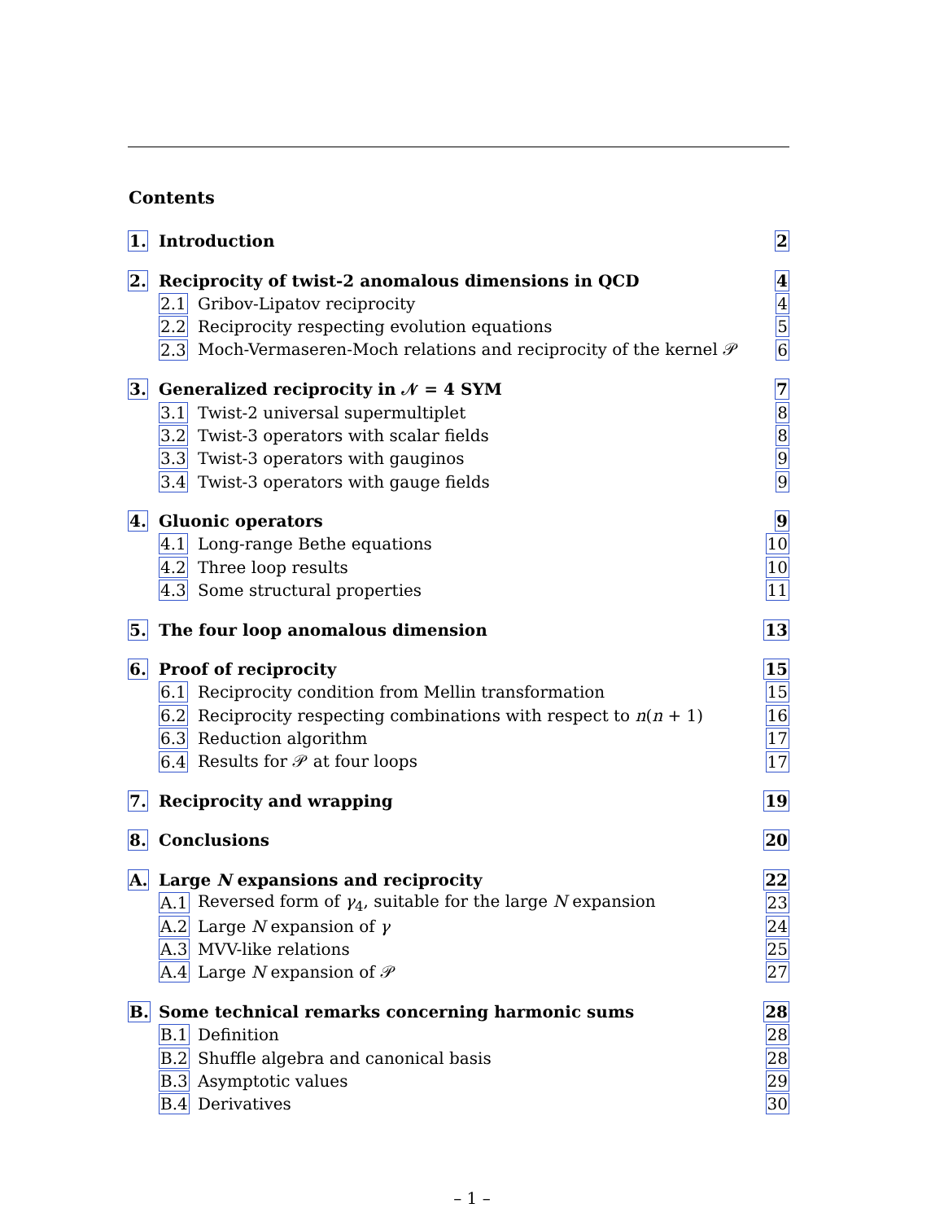Contents
1. Introduction 2
2. Reciprocity of twist-2 anomalous dimensions in QCD 4
2.1 Gribov-Lipatov reciprocity 4
2.2 Reciprocity respecting evolution equations 5
2.3 Moch-Vermaseren-Moch relations and reciprocity of the kernel 𝒫 6
3. Generalized reciprocity in 𝒩 = 4 SYM 7
3.1 Twist-2 universal supermultiplet 8
3.2 Twist-3 operators with scalar fields 8
3.3 Twist-3 operators with gauginos 9
3.4 Twist-3 operators with gauge fields 9
4. Gluonic operators 9
4.1 Long-range Bethe equations 10
4.2 Three loop results 10
4.3 Some structural properties 11
5. The four loop anomalous dimension 13
6. Proof of reciprocity 15
6.1 Reciprocity condition from Mellin transformation 15
6.2 Reciprocity respecting combinations with respect to n(n + 1) 16
6.3 Reduction algorithm 17
6.4 Results for 𝒫 at four loops 17
7. Reciprocity and wrapping 19
8. Conclusions 20
A. Large N expansions and reciprocity 22
A.1 Reversed form of γ<sub>4</sub>, suitable for the large N expansion 23
A.2 Large N expansion of γ 24
A.3 MVV-like relations 25
A.4 Large N expansion of 𝒫 27
B. Some technical remarks concerning harmonic sums 28
B.1 Definition 28
B.2 Shuffle algebra and canonical basis 28
B.3 Asymptotic values 29
B.4 Derivatives 30
– 1 –